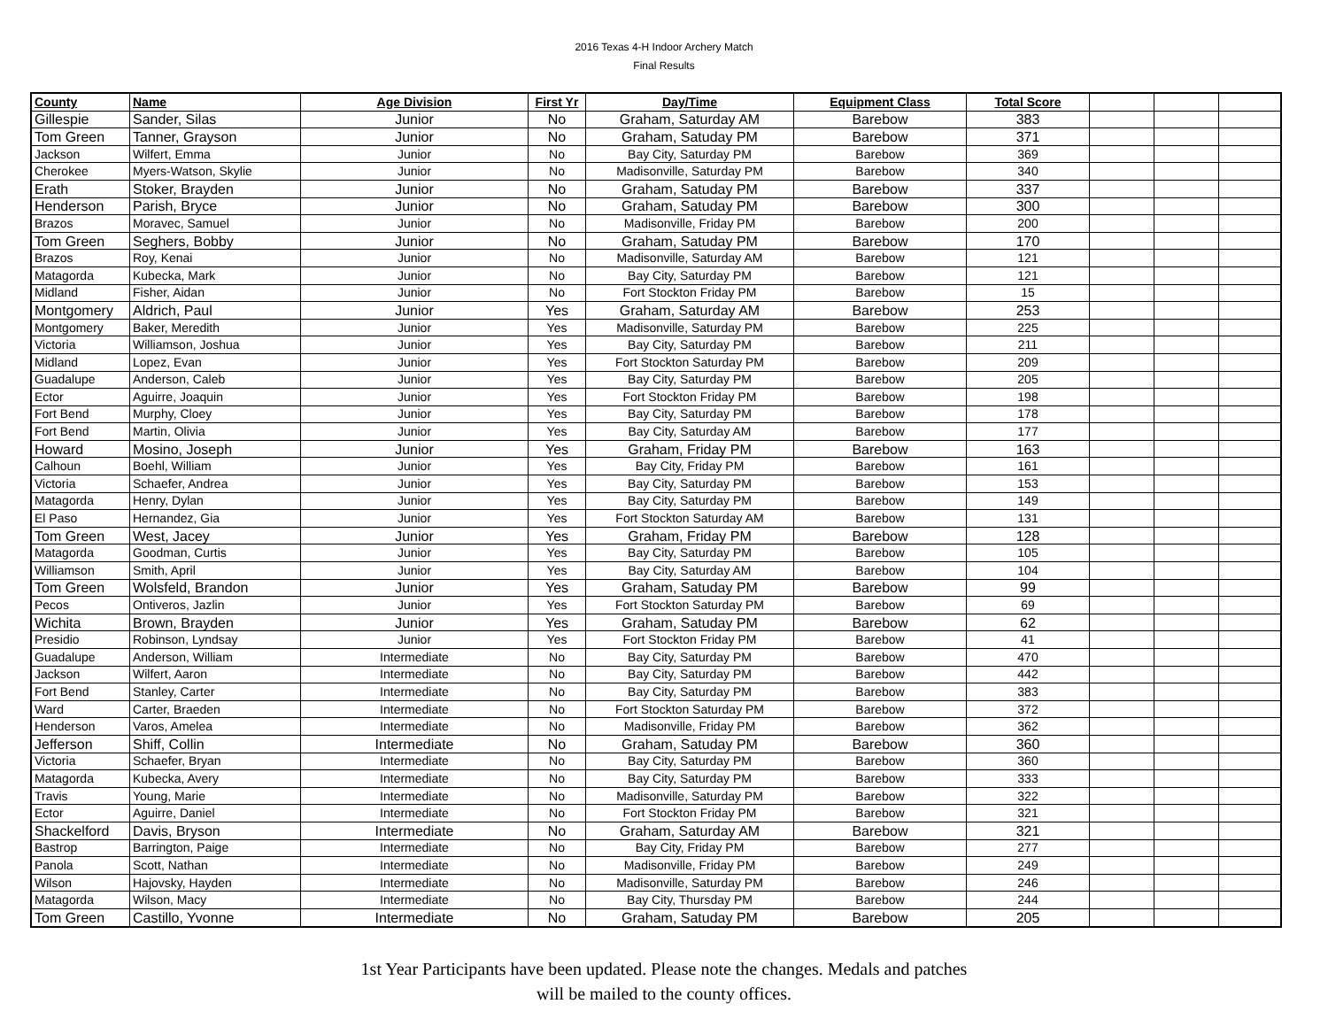2016 Texas 4-H Indoor Archery Match
Final Results
| County | Name | Age Division | First Yr | Day/Time | Equipment Class | Total Score | | | |
| --- | --- | --- | --- | --- | --- | --- | --- | --- | --- |
| Gillespie | Sander, Silas | Junior | No | Graham, Saturday AM | Barebow | 383 | | | |
| Tom Green | Tanner, Grayson | Junior | No | Graham, Satuday PM | Barebow | 371 | | | |
| Jackson | Wilfert, Emma | Junior | No | Bay City, Saturday PM | Barebow | 369 | | | |
| Cherokee | Myers-Watson, Skylie | Junior | No | Madisonville, Saturday PM | Barebow | 340 | | | |
| Erath | Stoker, Brayden | Junior | No | Graham, Satuday PM | Barebow | 337 | | | |
| Henderson | Parish, Bryce | Junior | No | Graham, Satuday PM | Barebow | 300 | | | |
| Brazos | Moravec, Samuel | Junior | No | Madisonville, Friday PM | Barebow | 200 | | | |
| Tom Green | Seghers, Bobby | Junior | No | Graham, Satuday PM | Barebow | 170 | | | |
| Brazos | Roy, Kenai | Junior | No | Madisonville, Saturday AM | Barebow | 121 | | | |
| Matagorda | Kubecka, Mark | Junior | No | Bay City, Saturday PM | Barebow | 121 | | | |
| Midland | Fisher, Aidan | Junior | No | Fort Stockton Friday PM | Barebow | 15 | | | |
| Montgomery | Aldrich, Paul | Junior | Yes | Graham, Saturday AM | Barebow | 253 | | | |
| Montgomery | Baker, Meredith | Junior | Yes | Madisonville, Saturday PM | Barebow | 225 | | | |
| Victoria | Williamson, Joshua | Junior | Yes | Bay City, Saturday PM | Barebow | 211 | | | |
| Midland | Lopez, Evan | Junior | Yes | Fort Stockton Saturday PM | Barebow | 209 | | | |
| Guadalupe | Anderson, Caleb | Junior | Yes | Bay City, Saturday PM | Barebow | 205 | | | |
| Ector | Aguirre, Joaquin | Junior | Yes | Fort Stockton Friday PM | Barebow | 198 | | | |
| Fort Bend | Murphy, Cloey | Junior | Yes | Bay City, Saturday PM | Barebow | 178 | | | |
| Fort Bend | Martin, Olivia | Junior | Yes | Bay City, Saturday AM | Barebow | 177 | | | |
| Howard | Mosino, Joseph | Junior | Yes | Graham, Friday PM | Barebow | 163 | | | |
| Calhoun | Boehl, William | Junior | Yes | Bay City, Friday PM | Barebow | 161 | | | |
| Victoria | Schaefer, Andrea | Junior | Yes | Bay City, Saturday PM | Barebow | 153 | | | |
| Matagorda | Henry, Dylan | Junior | Yes | Bay City, Saturday PM | Barebow | 149 | | | |
| El Paso | Hernandez, Gia | Junior | Yes | Fort Stockton Saturday AM | Barebow | 131 | | | |
| Tom Green | West, Jacey | Junior | Yes | Graham, Friday PM | Barebow | 128 | | | |
| Matagorda | Goodman, Curtis | Junior | Yes | Bay City, Saturday PM | Barebow | 105 | | | |
| Williamson | Smith, April | Junior | Yes | Bay City, Saturday AM | Barebow | 104 | | | |
| Tom Green | Wolsfeld, Brandon | Junior | Yes | Graham, Satuday PM | Barebow | 99 | | | |
| Pecos | Ontiveros, Jazlin | Junior | Yes | Fort Stockton Saturday PM | Barebow | 69 | | | |
| Wichita | Brown, Brayden | Junior | Yes | Graham, Satuday PM | Barebow | 62 | | | |
| Presidio | Robinson, Lyndsay | Junior | Yes | Fort Stockton Friday PM | Barebow | 41 | | | |
| Guadalupe | Anderson, William | Intermediate | No | Bay City, Saturday PM | Barebow | 470 | | | |
| Jackson | Wilfert, Aaron | Intermediate | No | Bay City, Saturday PM | Barebow | 442 | | | |
| Fort Bend | Stanley, Carter | Intermediate | No | Bay City, Saturday PM | Barebow | 383 | | | |
| Ward | Carter, Braeden | Intermediate | No | Fort Stockton Saturday PM | Barebow | 372 | | | |
| Henderson | Varos, Amelea | Intermediate | No | Madisonville, Friday PM | Barebow | 362 | | | |
| Jefferson | Shiff, Collin | Intermediate | No | Graham, Satuday PM | Barebow | 360 | | | |
| Victoria | Schaefer, Bryan | Intermediate | No | Bay City, Saturday PM | Barebow | 360 | | | |
| Matagorda | Kubecka, Avery | Intermediate | No | Bay City, Saturday PM | Barebow | 333 | | | |
| Travis | Young, Marie | Intermediate | No | Madisonville, Saturday PM | Barebow | 322 | | | |
| Ector | Aguirre, Daniel | Intermediate | No | Fort Stockton Friday PM | Barebow | 321 | | | |
| Shackelford | Davis, Bryson | Intermediate | No | Graham, Saturday AM | Barebow | 321 | | | |
| Bastrop | Barrington, Paige | Intermediate | No | Bay City, Friday PM | Barebow | 277 | | | |
| Panola | Scott, Nathan | Intermediate | No | Madisonville, Friday PM | Barebow | 249 | | | |
| Wilson | Hajovsky, Hayden | Intermediate | No | Madisonville, Saturday PM | Barebow | 246 | | | |
| Matagorda | Wilson, Macy | Intermediate | No | Bay City, Thursday PM | Barebow | 244 | | | |
| Tom Green | Castillo, Yvonne | Intermediate | No | Graham, Satuday PM | Barebow | 205 | | | |
1st Year Participants have been updated. Please note the changes. Medals and patches
will be mailed to the county offices.